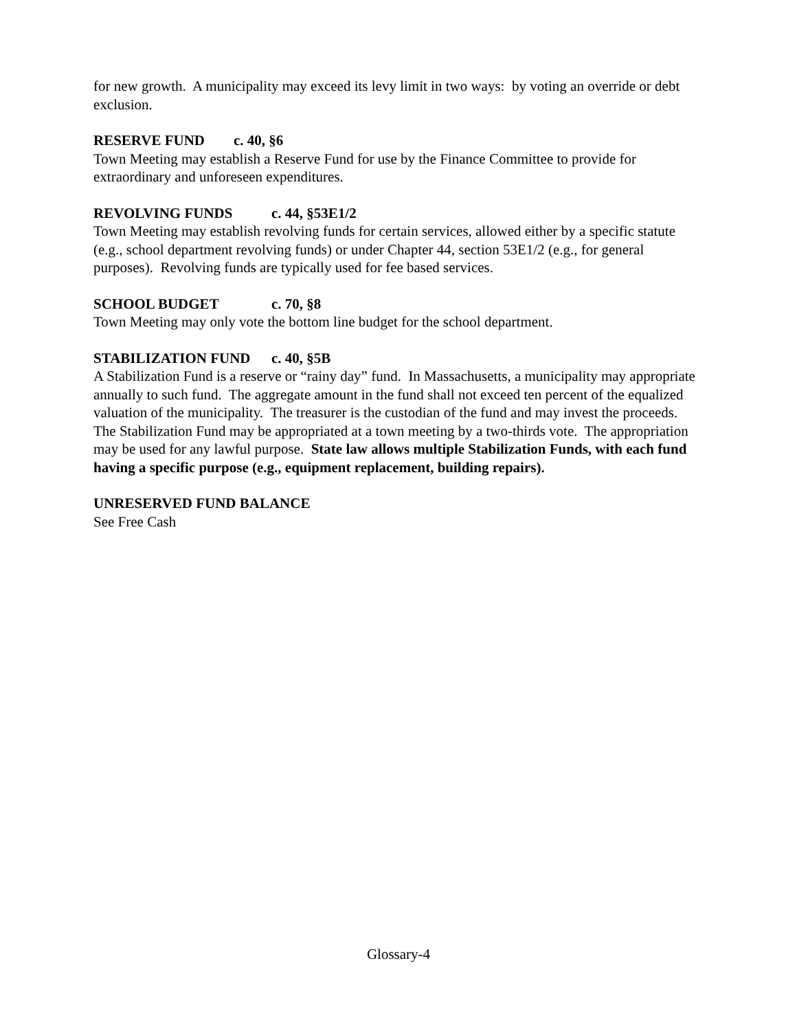for new growth. A municipality may exceed its levy limit in two ways: by voting an override or debt exclusion.
RESERVE FUND c. 40, §6
Town Meeting may establish a Reserve Fund for use by the Finance Committee to provide for extraordinary and unforeseen expenditures.
REVOLVING FUNDS c. 44, §53E1/2
Town Meeting may establish revolving funds for certain services, allowed either by a specific statute (e.g., school department revolving funds) or under Chapter 44, section 53E1/2 (e.g., for general purposes). Revolving funds are typically used for fee based services.
SCHOOL BUDGET c. 70, §8
Town Meeting may only vote the bottom line budget for the school department.
STABILIZATION FUND c. 40, §5B
A Stabilization Fund is a reserve or “rainy day” fund. In Massachusetts, a municipality may appropriate annually to such fund. The aggregate amount in the fund shall not exceed ten percent of the equalized valuation of the municipality. The treasurer is the custodian of the fund and may invest the proceeds. The Stabilization Fund may be appropriated at a town meeting by a two-thirds vote. The appropriation may be used for any lawful purpose. State law allows multiple Stabilization Funds, with each fund having a specific purpose (e.g., equipment replacement, building repairs).
UNRESERVED FUND BALANCE
See Free Cash
Glossary-4